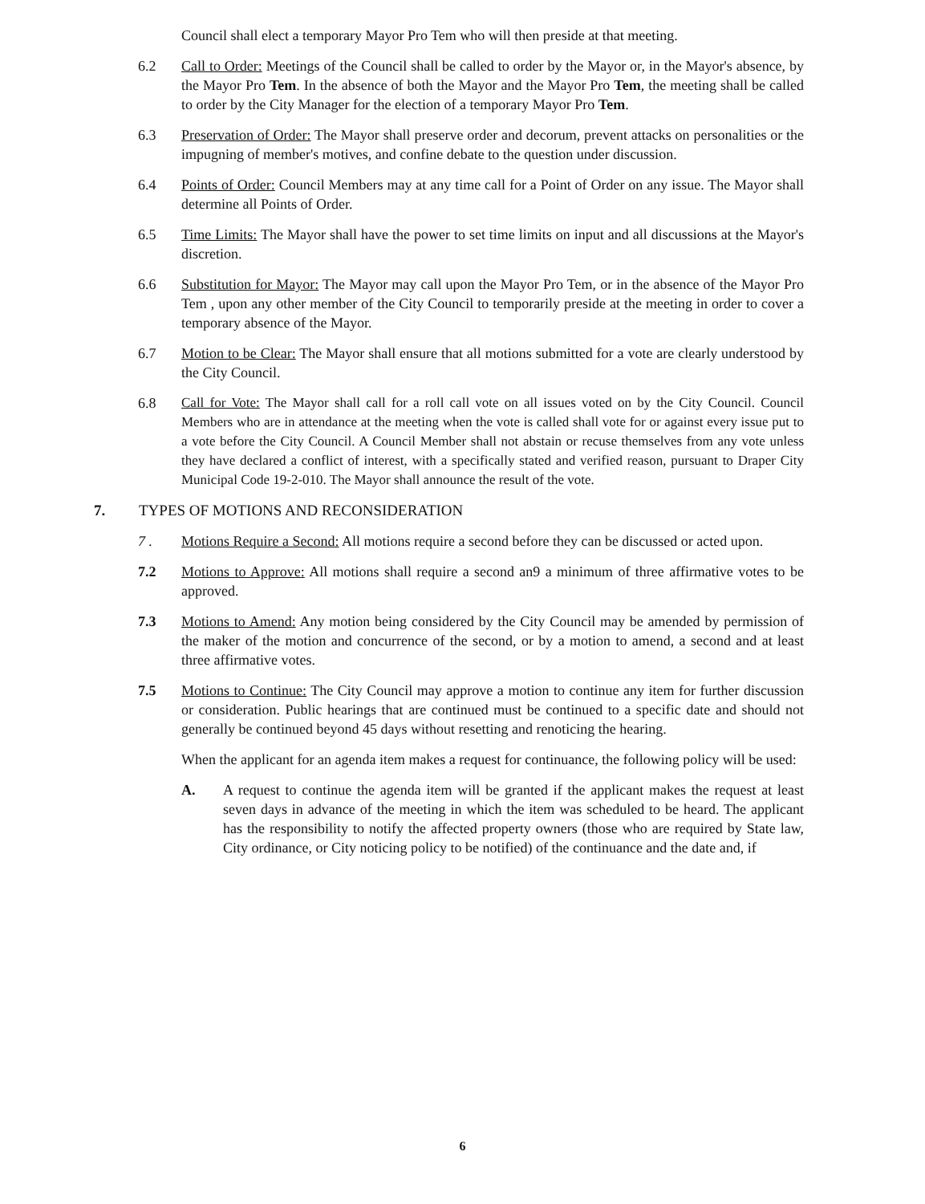Council shall elect a temporary Mayor Pro Tem who will then preside at that meeting.
6.2 Call to Order: Meetings of the Council shall be called to order by the Mayor or, in the Mayor's absence, by the Mayor Pro Tem. In the absence of both the Mayor and the Mayor Pro Tem, the meeting shall be called to order by the City Manager for the election of a temporary Mayor Pro Tem.
6.3 Preservation of Order: The Mayor shall preserve order and decorum, prevent attacks on personalities or the impugning of member's motives, and confine debate to the question under discussion.
6.4 Points of Order: Council Members may at any time call for a Point of Order on any issue. The Mayor shall determine all Points of Order.
6.5 Time Limits: The Mayor shall have the power to set time limits on input and all discussions at the Mayor's discretion.
6.6 Substitution for Mayor: The Mayor may call upon the Mayor Pro Tem, or in the absence of the Mayor Pro Tem , upon any other member of the City Council to temporarily preside at the meeting in order to cover a temporary absence of the Mayor.
6.7 Motion to be Clear: The Mayor shall ensure that all motions submitted for a vote are clearly understood by the City Council.
6.8 Call for Vote: The Mayor shall call for a roll call vote on all issues voted on by the City Council. Council Members who are in attendance at the meeting when the vote is called shall vote for or against every issue put to a vote before the City Council. A Council Member shall not abstain or recuse themselves from any vote unless they have declared a conflict of interest, with a specifically stated and verified reason, pursuant to Draper City Municipal Code 19-2-010. The Mayor shall announce the result of the vote.
7. TYPES OF MOTIONS AND RECONSIDERATION
7 . Motions Require a Second: All motions require a second before they can be discussed or acted upon.
7.2 Motions to Approve: All motions shall require a second an9 a minimum of three affirmative votes to be approved.
7.3 Motions to Amend: Any motion being considered by the City Council may be amended by permission of the maker of the motion and concurrence of the second, or by a motion to amend, a second and at least three affirmative votes.
7.5 Motions to Continue: The City Council may approve a motion to continue any item for further discussion or consideration. Public hearings that are continued must be continued to a specific date and should not generally be continued beyond 45 days without resetting and renoticing the hearing.
When the applicant for an agenda item makes a request for continuance, the following policy will be used:
A. A request to continue the agenda item will be granted if the applicant makes the request at least seven days in advance of the meeting in which the item was scheduled to be heard. The applicant has the responsibility to notify the affected property owners (those who are required by State law, City ordinance, or City noticing policy to be notified) of the continuance and the date and, if
6